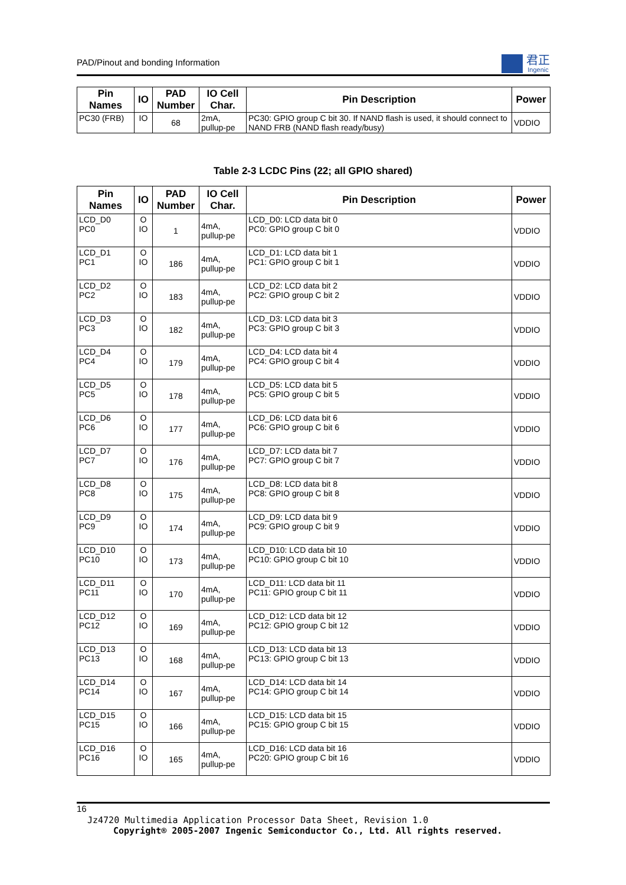PAD/Pinout and bonding Information
君正
Ingenic
| Pin Names | IO | PAD Number | IO Cell Char. | Pin Description | Power |
| --- | --- | --- | --- | --- | --- |
| PC30 (FRB) | IO | 68 | 2mA, pullup-pe | PC30: GPIO group C bit 30. If NAND flash is used, it should connect to NAND FRB (NAND flash ready/busy) | VDDIO |
Table 2-3 LCDC Pins (22; all GPIO shared)
| Pin Names | IO | PAD Number | IO Cell Char. | Pin Description | Power |
| --- | --- | --- | --- | --- | --- |
| LCD_D0 PC0 | O IO | 1 | 4mA, pullup-pe | LCD_D0: LCD data bit 0 PC0: GPIO group C bit 0 | VDDIO |
| LCD_D1 PC1 | O IO | 186 | 4mA, pullup-pe | LCD_D1: LCD data bit 1 PC1: GPIO group C bit 1 | VDDIO |
| LCD_D2 PC2 | O IO | 183 | 4mA, pullup-pe | LCD_D2: LCD data bit 2 PC2: GPIO group C bit 2 | VDDIO |
| LCD_D3 PC3 | O IO | 182 | 4mA, pullup-pe | LCD_D3: LCD data bit 3 PC3: GPIO group C bit 3 | VDDIO |
| LCD_D4 PC4 | O IO | 179 | 4mA, pullup-pe | LCD_D4: LCD data bit 4 PC4: GPIO group C bit 4 | VDDIO |
| LCD_D5 PC5 | O IO | 178 | 4mA, pullup-pe | LCD_D5: LCD data bit 5 PC5: GPIO group C bit 5 | VDDIO |
| LCD_D6 PC6 | O IO | 177 | 4mA, pullup-pe | LCD_D6: LCD data bit 6 PC6: GPIO group C bit 6 | VDDIO |
| LCD_D7 PC7 | O IO | 176 | 4mA, pullup-pe | LCD_D7: LCD data bit 7 PC7: GPIO group C bit 7 | VDDIO |
| LCD_D8 PC8 | O IO | 175 | 4mA, pullup-pe | LCD_D8: LCD data bit 8 PC8: GPIO group C bit 8 | VDDIO |
| LCD_D9 PC9 | O IO | 174 | 4mA, pullup-pe | LCD_D9: LCD data bit 9 PC9: GPIO group C bit 9 | VDDIO |
| LCD_D10 PC10 | O IO | 173 | 4mA, pullup-pe | LCD_D10: LCD data bit 10 PC10: GPIO group C bit 10 | VDDIO |
| LCD_D11 PC11 | O IO | 170 | 4mA, pullup-pe | LCD_D11: LCD data bit 11 PC11: GPIO group C bit 11 | VDDIO |
| LCD_D12 PC12 | O IO | 169 | 4mA, pullup-pe | LCD_D12: LCD data bit 12 PC12: GPIO group C bit 12 | VDDIO |
| LCD_D13 PC13 | O IO | 168 | 4mA, pullup-pe | LCD_D13: LCD data bit 13 PC13: GPIO group C bit 13 | VDDIO |
| LCD_D14 PC14 | O IO | 167 | 4mA, pullup-pe | LCD_D14: LCD data bit 14 PC14: GPIO group C bit 14 | VDDIO |
| LCD_D15 PC15 | O IO | 166 | 4mA, pullup-pe | LCD_D15: LCD data bit 15 PC15: GPIO group C bit 15 | VDDIO |
| LCD_D16 PC16 | O IO | 165 | 4mA, pullup-pe | LCD_D16: LCD data bit 16 PC20: GPIO group C bit 16 | VDDIO |
16
Jz4720 Multimedia Application Processor Data Sheet, Revision 1.0
Copyright® 2005-2007 Ingenic Semiconductor Co., Ltd. All rights reserved.